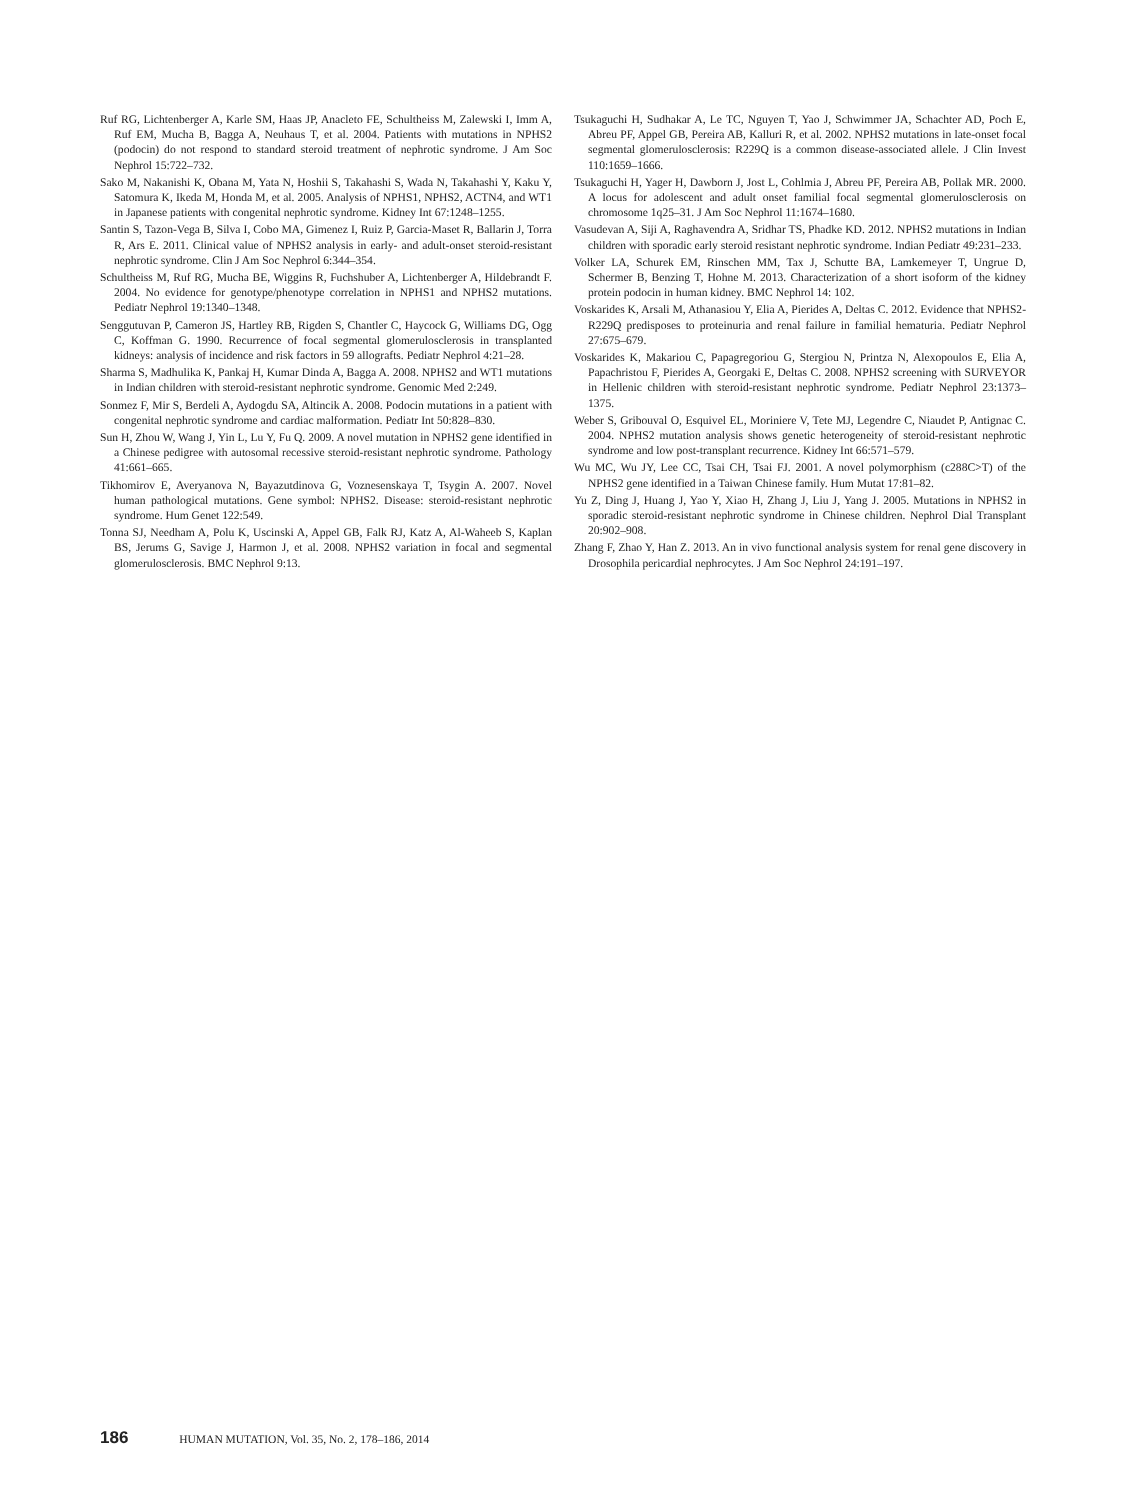Ruf RG, Lichtenberger A, Karle SM, Haas JP, Anacleto FE, Schultheiss M, Zalewski I, Imm A, Ruf EM, Mucha B, Bagga A, Neuhaus T, et al. 2004. Patients with mutations in NPHS2 (podocin) do not respond to standard steroid treatment of nephrotic syndrome. J Am Soc Nephrol 15:722–732.
Sako M, Nakanishi K, Obana M, Yata N, Hoshii S, Takahashi S, Wada N, Takahashi Y, Kaku Y, Satomura K, Ikeda M, Honda M, et al. 2005. Analysis of NPHS1, NPHS2, ACTN4, and WT1 in Japanese patients with congenital nephrotic syndrome. Kidney Int 67:1248–1255.
Santin S, Tazon-Vega B, Silva I, Cobo MA, Gimenez I, Ruiz P, Garcia-Maset R, Ballarin J, Torra R, Ars E. 2011. Clinical value of NPHS2 analysis in early- and adult-onset steroid-resistant nephrotic syndrome. Clin J Am Soc Nephrol 6:344–354.
Schultheiss M, Ruf RG, Mucha BE, Wiggins R, Fuchshuber A, Lichtenberger A, Hildebrandt F. 2004. No evidence for genotype/phenotype correlation in NPHS1 and NPHS2 mutations. Pediatr Nephrol 19:1340–1348.
Senggutuvan P, Cameron JS, Hartley RB, Rigden S, Chantler C, Haycock G, Williams DG, Ogg C, Koffman G. 1990. Recurrence of focal segmental glomerulosclerosis in transplanted kidneys: analysis of incidence and risk factors in 59 allografts. Pediatr Nephrol 4:21–28.
Sharma S, Madhulika K, Pankaj H, Kumar Dinda A, Bagga A. 2008. NPHS2 and WT1 mutations in Indian children with steroid-resistant nephrotic syndrome. Genomic Med 2:249.
Sonmez F, Mir S, Berdeli A, Aydogdu SA, Altincik A. 2008. Podocin mutations in a patient with congenital nephrotic syndrome and cardiac malformation. Pediatr Int 50:828–830.
Sun H, Zhou W, Wang J, Yin L, Lu Y, Fu Q. 2009. A novel mutation in NPHS2 gene identified in a Chinese pedigree with autosomal recessive steroid-resistant nephrotic syndrome. Pathology 41:661–665.
Tikhomirov E, Averyanova N, Bayazutdinova G, Voznesenskaya T, Tsygin A. 2007. Novel human pathological mutations. Gene symbol: NPHS2. Disease: steroid-resistant nephrotic syndrome. Hum Genet 122:549.
Tonna SJ, Needham A, Polu K, Uscinski A, Appel GB, Falk RJ, Katz A, Al-Waheeb S, Kaplan BS, Jerums G, Savige J, Harmon J, et al. 2008. NPHS2 variation in focal and segmental glomerulosclerosis. BMC Nephrol 9:13.
Tsukaguchi H, Sudhakar A, Le TC, Nguyen T, Yao J, Schwimmer JA, Schachter AD, Poch E, Abreu PF, Appel GB, Pereira AB, Kalluri R, et al. 2002. NPHS2 mutations in late-onset focal segmental glomerulosclerosis: R229Q is a common disease-associated allele. J Clin Invest 110:1659–1666.
Tsukaguchi H, Yager H, Dawborn J, Jost L, Cohlmia J, Abreu PF, Pereira AB, Pollak MR. 2000. A locus for adolescent and adult onset familial focal segmental glomerulosclerosis on chromosome 1q25–31. J Am Soc Nephrol 11:1674–1680.
Vasudevan A, Siji A, Raghavendra A, Sridhar TS, Phadke KD. 2012. NPHS2 mutations in Indian children with sporadic early steroid resistant nephrotic syndrome. Indian Pediatr 49:231–233.
Volker LA, Schurek EM, Rinschen MM, Tax J, Schutte BA, Lamkemeyer T, Ungrue D, Schermer B, Benzing T, Hohne M. 2013. Characterization of a short isoform of the kidney protein podocin in human kidney. BMC Nephrol 14: 102.
Voskarides K, Arsali M, Athanasiou Y, Elia A, Pierides A, Deltas C. 2012. Evidence that NPHS2-R229Q predisposes to proteinuria and renal failure in familial hematuria. Pediatr Nephrol 27:675–679.
Voskarides K, Makariou C, Papagregoriou G, Stergiou N, Printza N, Alexopoulos E, Elia A, Papachristou F, Pierides A, Georgaki E, Deltas C. 2008. NPHS2 screening with SURVEYOR in Hellenic children with steroid-resistant nephrotic syndrome. Pediatr Nephrol 23:1373–1375.
Weber S, Gribouval O, Esquivel EL, Moriniere V, Tete MJ, Legendre C, Niaudet P, Antignac C. 2004. NPHS2 mutation analysis shows genetic heterogeneity of steroid-resistant nephrotic syndrome and low post-transplant recurrence. Kidney Int 66:571–579.
Wu MC, Wu JY, Lee CC, Tsai CH, Tsai FJ. 2001. A novel polymorphism (c288C>T) of the NPHS2 gene identified in a Taiwan Chinese family. Hum Mutat 17:81–82.
Yu Z, Ding J, Huang J, Yao Y, Xiao H, Zhang J, Liu J, Yang J. 2005. Mutations in NPHS2 in sporadic steroid-resistant nephrotic syndrome in Chinese children. Nephrol Dial Transplant 20:902–908.
Zhang F, Zhao Y, Han Z. 2013. An in vivo functional analysis system for renal gene discovery in Drosophila pericardial nephrocytes. J Am Soc Nephrol 24:191–197.
186 HUMAN MUTATION, Vol. 35, No. 2, 178–186, 2014